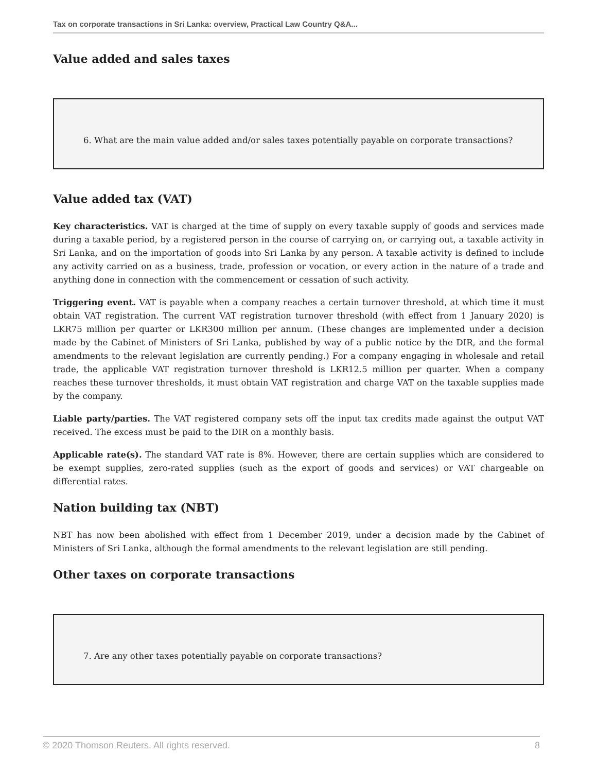Tax on corporate transactions in Sri Lanka: overview, Practical Law Country Q&A...
Value added and sales taxes
6. What are the main value added and/or sales taxes potentially payable on corporate transactions?
Value added tax (VAT)
Key characteristics. VAT is charged at the time of supply on every taxable supply of goods and services made during a taxable period, by a registered person in the course of carrying on, or carrying out, a taxable activity in Sri Lanka, and on the importation of goods into Sri Lanka by any person. A taxable activity is defined to include any activity carried on as a business, trade, profession or vocation, or every action in the nature of a trade and anything done in connection with the commencement or cessation of such activity.
Triggering event. VAT is payable when a company reaches a certain turnover threshold, at which time it must obtain VAT registration. The current VAT registration turnover threshold (with effect from 1 January 2020) is LKR75 million per quarter or LKR300 million per annum. (These changes are implemented under a decision made by the Cabinet of Ministers of Sri Lanka, published by way of a public notice by the DIR, and the formal amendments to the relevant legislation are currently pending.) For a company engaging in wholesale and retail trade, the applicable VAT registration turnover threshold is LKR12.5 million per quarter. When a company reaches these turnover thresholds, it must obtain VAT registration and charge VAT on the taxable supplies made by the company.
Liable party/parties. The VAT registered company sets off the input tax credits made against the output VAT received. The excess must be paid to the DIR on a monthly basis.
Applicable rate(s). The standard VAT rate is 8%. However, there are certain supplies which are considered to be exempt supplies, zero-rated supplies (such as the export of goods and services) or VAT chargeable on differential rates.
Nation building tax (NBT)
NBT has now been abolished with effect from 1 December 2019, under a decision made by the Cabinet of Ministers of Sri Lanka, although the formal amendments to the relevant legislation are still pending.
Other taxes on corporate transactions
7. Are any other taxes potentially payable on corporate transactions?
© 2020 Thomson Reuters. All rights reserved. 8